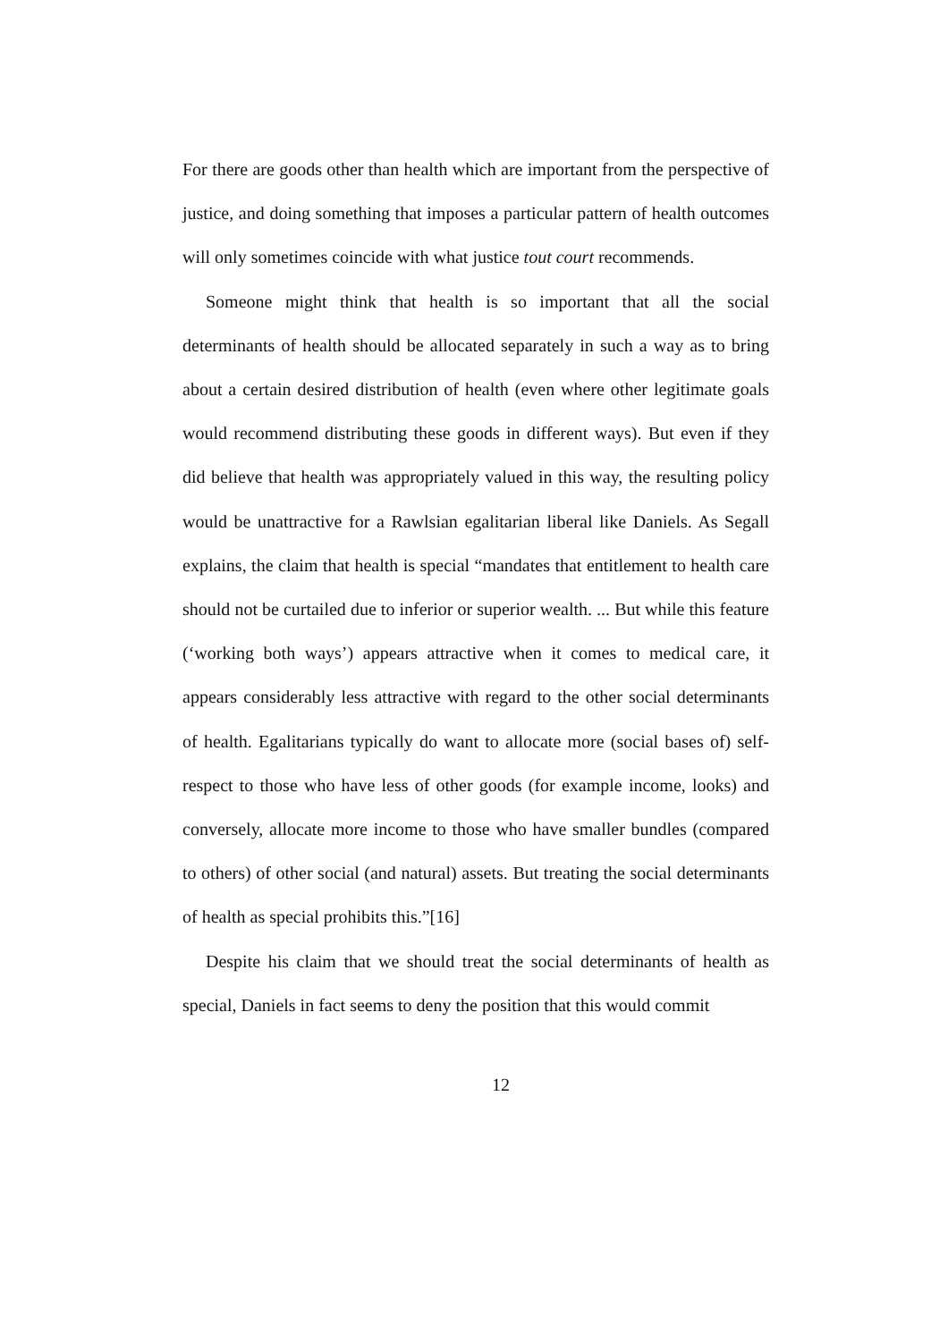For there are goods other than health which are important from the perspective of justice, and doing something that imposes a particular pattern of health outcomes will only sometimes coincide with what justice tout court recommends.
Someone might think that health is so important that all the social determinants of health should be allocated separately in such a way as to bring about a certain desired distribution of health (even where other legitimate goals would recommend distributing these goods in different ways). But even if they did believe that health was appropriately valued in this way, the resulting policy would be unattractive for a Rawlsian egalitarian liberal like Daniels. As Segall explains, the claim that health is special “mandates that entitlement to health care should not be curtailed due to inferior or superior wealth. ... But while this feature (‘working both ways’) appears attractive when it comes to medical care, it appears considerably less attractive with regard to the other social determinants of health. Egalitarians typically do want to allocate more (social bases of) self-respect to those who have less of other goods (for example income, looks) and conversely, allocate more income to those who have smaller bundles (compared to others) of other social (and natural) assets. But treating the social determinants of health as special prohibits this.”[16]
Despite his claim that we should treat the social determinants of health as special, Daniels in fact seems to deny the position that this would commit
12